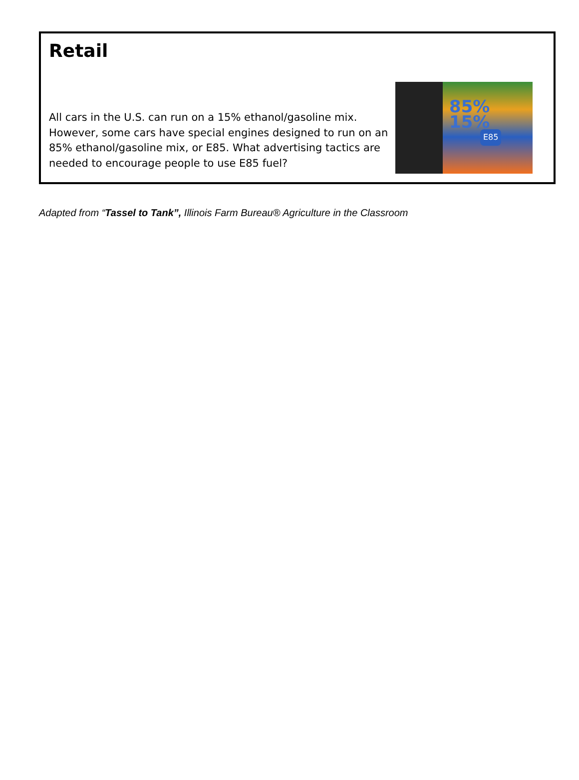Retail
85% 15%
E85 All cars in the U.S. can run on a 15% ethanol/gasoline mix. However, some cars have special engines designed to run on an 85% ethanol/gasoline mix, or E85. What advertising tactics are needed to encourage people to use E85 fuel?
Adapted from “Tassel to Tank”, Illinois Farm Bureau® Agriculture in the Classroom